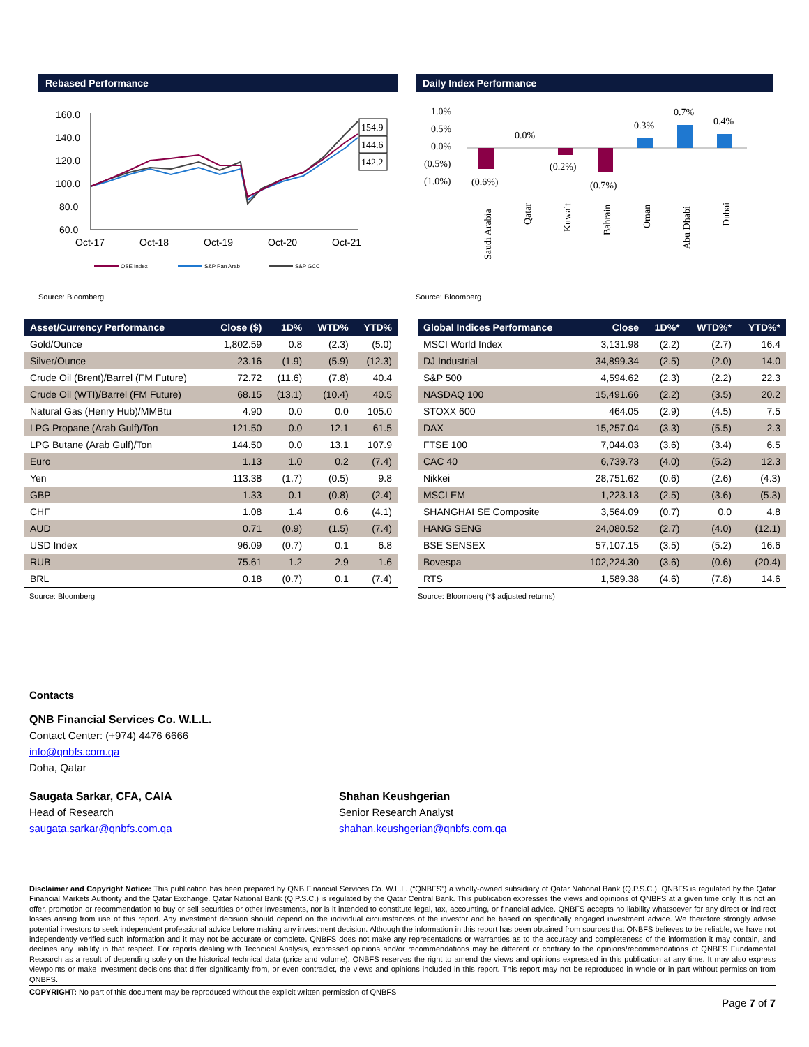Rebased Performance
160.0
140.0
120.0
100.0
80.0
60.0
Oct-17
Oct-18
Oct-19
Oct-20
Oct-21
154.9
144.6
142.2
QSE Index
S&P Pan Arab
S&P GCC
Daily Index Performance
1.0%
0.5%
0.0%
(0.5%)
(1.0%)
(0.6%)
0.0%
(0.2%)
(0.7%)
0.3%
0.7%
0.4%
Saudi Arabia
Qatar
Kuwait
Bahrain
Oman
Abu Dhabi
Dubai
Source: Bloomberg Source: Bloomberg
| Asset/Currency Performance | Close ($) | 1D% | WTD% | YTD% |
| --- | --- | --- | --- | --- |
| Gold/Ounce | 1,802.59 | 0.8 | (2.3) | (5.0) |
| Silver/Ounce | 23.16 | (1.9) | (5.9) | (12.3) |
| Crude Oil (Brent)/Barrel (FM Future) | 72.72 | (11.6) | (7.8) | 40.4 |
| Crude Oil (WTI)/Barrel (FM Future) | 68.15 | (13.1) | (10.4) | 40.5 |
| Natural Gas (Henry Hub)/MMBtu | 4.90 | 0.0 | 0.0 | 105.0 |
| LPG Propane (Arab Gulf)/Ton | 121.50 | 0.0 | 12.1 | 61.5 |
| LPG Butane (Arab Gulf)/Ton | 144.50 | 0.0 | 13.1 | 107.9 |
| Euro | 1.13 | 1.0 | 0.2 | (7.4) |
| Yen | 113.38 | (1.7) | (0.5) | 9.8 |
| GBP | 1.33 | 0.1 | (0.8) | (2.4) |
| CHF | 1.08 | 1.4 | 0.6 | (4.1) |
| AUD | 0.71 | (0.9) | (1.5) | (7.4) |
| USD Index | 96.09 | (0.7) | 0.1 | 6.8 |
| RUB | 75.61 | 1.2 | 2.9 | 1.6 |
| BRL | 0.18 | (0.7) | 0.1 | (7.4) |
Source: Bloomberg
| Global Indices Performance | Close | 1D%* | WTD%* | YTD%* |
| --- | --- | --- | --- | --- |
| MSCI World Index | 3,131.98 | (2.2) | (2.7) | 16.4 |
| DJ Industrial | 34,899.34 | (2.5) | (2.0) | 14.0 |
| S&P 500 | 4,594.62 | (2.3) | (2.2) | 22.3 |
| NASDAQ 100 | 15,491.66 | (2.2) | (3.5) | 20.2 |
| STOXX 600 | 464.05 | (2.9) | (4.5) | 7.5 |
| DAX | 15,257.04 | (3.3) | (5.5) | 2.3 |
| FTSE 100 | 7,044.03 | (3.6) | (3.4) | 6.5 |
| CAC 40 | 6,739.73 | (4.0) | (5.2) | 12.3 |
| Nikkei | 28,751.62 | (0.6) | (2.6) | (4.3) |
| MSCI EM | 1,223.13 | (2.5) | (3.6) | (5.3) |
| SHANGHAI SE Composite | 3,564.09 | (0.7) | 0.0 | 4.8 |
| HANG SENG | 24,080.52 | (2.7) | (4.0) | (12.1) |
| BSE SENSEX | 57,107.15 | (3.5) | (5.2) | 16.6 |
| Bovespa | 102,224.30 | (3.6) | (0.6) | (20.4) |
| RTS | 1,589.38 | (4.6) | (7.8) | 14.6 |
Source: Bloomberg (*$ adjusted returns)
Contacts
QNB Financial Services Co. W.L.L.
Contact Center: (+974) 4476 6666
info@qnbfs.com.qa
Doha, Qatar
Saugata Sarkar, CFA, CAIA
Head of Research
saugata.sarkar@qnbfs.com.qa
Shahan Keushgerian
Senior Research Analyst
shahan.keushgerian@qnbfs.com.qa
Disclaimer and Copyright Notice: This publication has been prepared by QNB Financial Services Co. W.L.L. (“QNBFS”) a wholly-owned subsidiary of Qatar National Bank (Q.P.S.C.). QNBFS is regulated by the Qatar Financial Markets Authority and the Qatar Exchange. Qatar National Bank (Q.P.S.C.) is regulated by the Qatar Central Bank. This publication expresses the views and opinions of QNBFS at a given time only. It is not an offer, promotion or recommendation to buy or sell securities or other investments, nor is it intended to constitute legal, tax, accounting, or financial advice. QNBFS accepts no liability whatsoever for any direct or indirect losses arising from use of this report. Any investment decision should depend on the individual circumstances of the investor and be based on specifically engaged investment advice. We therefore strongly advise potential investors to seek independent professional advice before making any investment decision. Although the information in this report has been obtained from sources that QNBFS believes to be reliable, we have not independently verified such information and it may not be accurate or complete. QNBFS does not make any representations or warranties as to the accuracy and completeness of the information it may contain, and declines any liability in that respect. For reports dealing with Technical Analysis, expressed opinions and/or recommendations may be different or contrary to the opinions/recommendations of QNBFS Fundamental Research as a result of depending solely on the historical technical data (price and volume). QNBFS reserves the right to amend the views and opinions expressed in this publication at any time. It may also express viewpoints or make investment decisions that differ significantly from, or even contradict, the views and opinions included in this report. This report may not be reproduced in whole or in part without permission from QNBFS.
COPYRIGHT: No part of this document may be reproduced without the explicit written permission of QNBFS
Page 7 of 7